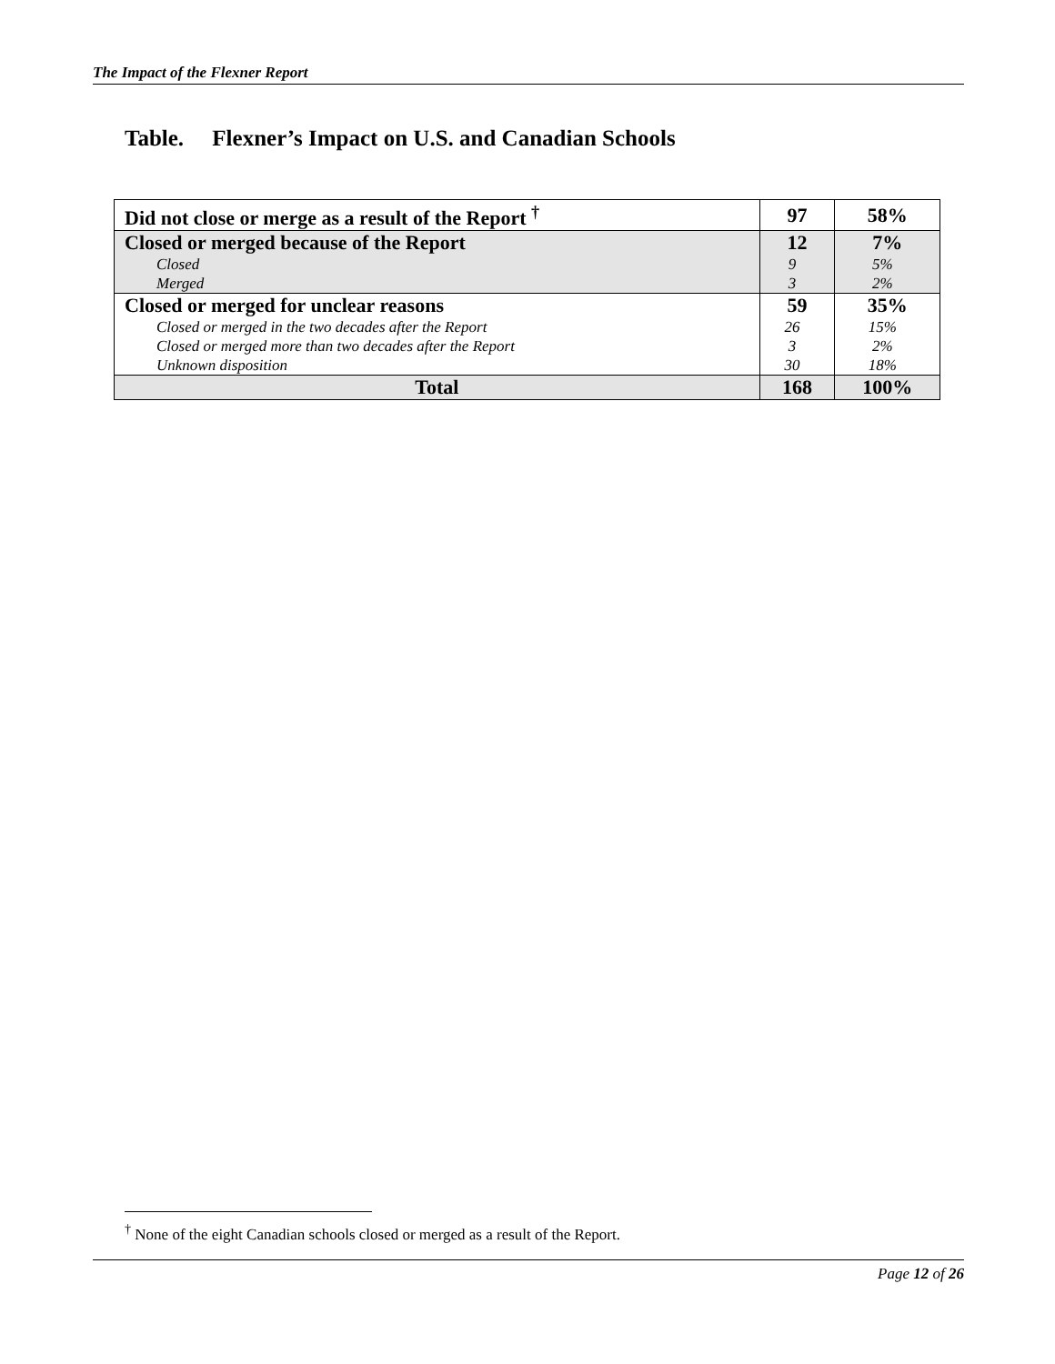The Impact of the Flexner Report
Table. Flexner’s Impact on U.S. and Canadian Schools
| Did not close or merge as a result of the Report <sup>†</sup> | 97 | 58% |
| Closed or merged because of the Report | 12 | 7% |
| Closed | 9 | 5% |
| Merged | 3 | 2% |
| Closed or merged for unclear reasons | 59 | 35% |
| Closed or merged in the two decades after the Report | 26 | 15% |
| Closed or merged more than two decades after the Report | 3 | 2% |
| Unknown disposition | 30 | 18% |
| Total | 168 | 100% |
<sup>†</sup> None of the eight Canadian schools closed or merged as a result of the Report.
Page 12 of 26